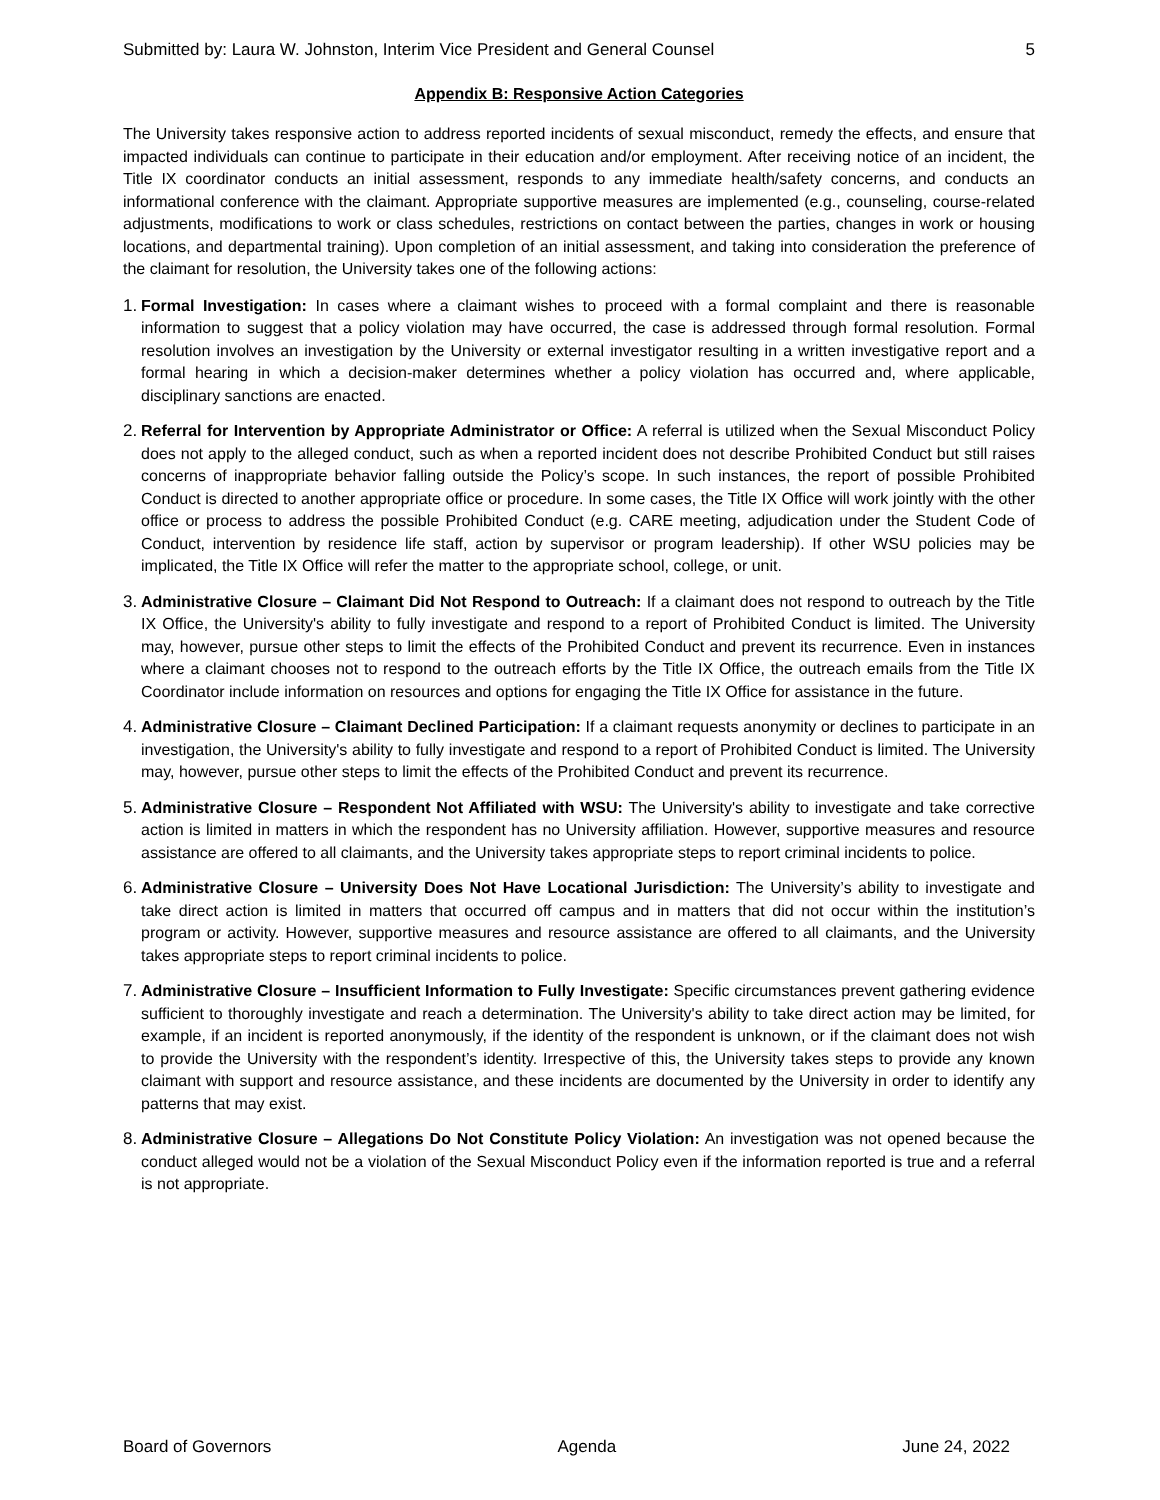Submitted by: Laura W. Johnston, Interim Vice President and General Counsel 5
Appendix B: Responsive Action Categories
The University takes responsive action to address reported incidents of sexual misconduct, remedy the effects, and ensure that impacted individuals can continue to participate in their education and/or employment. After receiving notice of an incident, the Title IX coordinator conducts an initial assessment, responds to any immediate health/safety concerns, and conducts an informational conference with the claimant. Appropriate supportive measures are implemented (e.g., counseling, course-related adjustments, modifications to work or class schedules, restrictions on contact between the parties, changes in work or housing locations, and departmental training). Upon completion of an initial assessment, and taking into consideration the preference of the claimant for resolution, the University takes one of the following actions:
1.
Formal Investigation: In cases where a claimant wishes to proceed with a formal complaint and there is reasonable information to suggest that a policy violation may have occurred, the case is addressed through formal resolution. Formal resolution involves an investigation by the University or external investigator resulting in a written investigative report and a formal hearing in which a decision-maker determines whether a policy violation has occurred and, where applicable, disciplinary sanctions are enacted.
2.
Referral for Intervention by Appropriate Administrator or Office: A referral is utilized when the Sexual Misconduct Policy does not apply to the alleged conduct, such as when a reported incident does not describe Prohibited Conduct but still raises concerns of inappropriate behavior falling outside the Policy’s scope. In such instances, the report of possible Prohibited Conduct is directed to another appropriate office or procedure. In some cases, the Title IX Office will work jointly with the other office or process to address the possible Prohibited Conduct (e.g. CARE meeting, adjudication under the Student Code of Conduct, intervention by residence life staff, action by supervisor or program leadership). If other WSU policies may be implicated, the Title IX Office will refer the matter to the appropriate school, college, or unit.
3.
Administrative Closure – Claimant Did Not Respond to Outreach: If a claimant does not respond to outreach by the Title IX Office, the University's ability to fully investigate and respond to a report of Prohibited Conduct is limited. The University may, however, pursue other steps to limit the effects of the Prohibited Conduct and prevent its recurrence. Even in instances where a claimant chooses not to respond to the outreach efforts by the Title IX Office, the outreach emails from the Title IX Coordinator include information on resources and options for engaging the Title IX Office for assistance in the future.
4.
Administrative Closure – Claimant Declined Participation: If a claimant requests anonymity or declines to participate in an investigation, the University's ability to fully investigate and respond to a report of Prohibited Conduct is limited. The University may, however, pursue other steps to limit the effects of the Prohibited Conduct and prevent its recurrence.
5.
Administrative Closure – Respondent Not Affiliated with WSU: The University's ability to investigate and take corrective action is limited in matters in which the respondent has no University affiliation. However, supportive measures and resource assistance are offered to all claimants, and the University takes appropriate steps to report criminal incidents to police.
6.
Administrative Closure – University Does Not Have Locational Jurisdiction: The University’s ability to investigate and take direct action is limited in matters that occurred off campus and in matters that did not occur within the institution’s program or activity. However, supportive measures and resource assistance are offered to all claimants, and the University takes appropriate steps to report criminal incidents to police.
7.
Administrative Closure – Insufficient Information to Fully Investigate: Specific circumstances prevent gathering evidence sufficient to thoroughly investigate and reach a determination. The University's ability to take direct action may be limited, for example, if an incident is reported anonymously, if the identity of the respondent is unknown, or if the claimant does not wish to provide the University with the respondent’s identity. Irrespective of this, the University takes steps to provide any known claimant with support and resource assistance, and these incidents are documented by the University in order to identify any patterns that may exist.
8.
Administrative Closure – Allegations Do Not Constitute Policy Violation: An investigation was not opened because the conduct alleged would not be a violation of the Sexual Misconduct Policy even if the information reported is true and a referral is not appropriate.
Board of Governors Agenda June 24, 2022